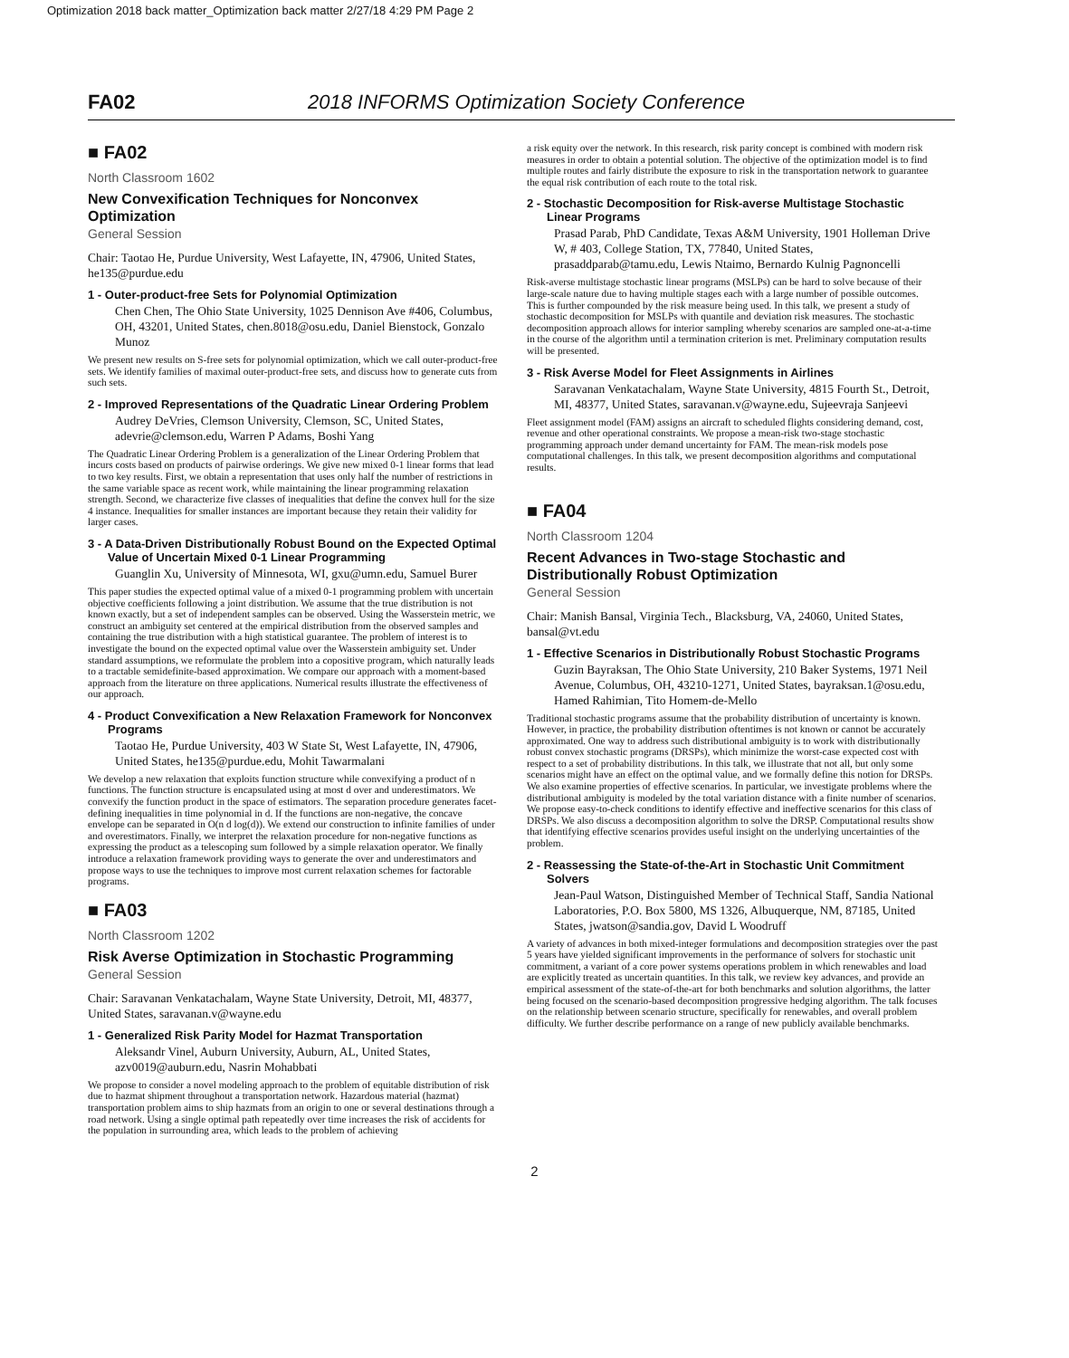Optimization 2018 back matter_Optimization back matter 2/27/18 4:29 PM Page 2
FA02 2018 INFORMS Optimization Society Conference
■ FA02
North Classroom 1602
New Convexification Techniques for Nonconvex Optimization
General Session
Chair: Taotao He, Purdue University, West Lafayette, IN, 47906, United States, he135@purdue.edu
1 - Outer-product-free Sets for Polynomial Optimization
Chen Chen, The Ohio State University, 1025 Dennison Ave #406, Columbus, OH, 43201, United States, chen.8018@osu.edu, Daniel Bienstock, Gonzalo Munoz
We present new results on S-free sets for polynomial optimization, which we call outer-product-free sets. We identify families of maximal outer-product-free sets, and discuss how to generate cuts from such sets.
2 - Improved Representations of the Quadratic Linear Ordering Problem
Audrey DeVries, Clemson University, Clemson, SC, United States, adevrie@clemson.edu, Warren P Adams, Boshi Yang
The Quadratic Linear Ordering Problem is a generalization of the Linear Ordering Problem that incurs costs based on products of pairwise orderings. We give new mixed 0-1 linear forms that lead to two key results. First, we obtain a representation that uses only half the number of restrictions in the same variable space as recent work, while maintaining the linear programming relaxation strength. Second, we characterize five classes of inequalities that define the convex hull for the size 4 instance. Inequalities for smaller instances are important because they retain their validity for larger cases.
3 - A Data-Driven Distributionally Robust Bound on the Expected Optimal Value of Uncertain Mixed 0-1 Linear Programming
Guanglin Xu, University of Minnesota, WI, gxu@umn.edu, Samuel Burer
This paper studies the expected optimal value of a mixed 0-1 programming problem with uncertain objective coefficients following a joint distribution. We assume that the true distribution is not known exactly, but a set of independent samples can be observed. Using the Wasserstein metric, we construct an ambiguity set centered at the empirical distribution from the observed samples and containing the true distribution with a high statistical guarantee. The problem of interest is to investigate the bound on the expected optimal value over the Wasserstein ambiguity set. Under standard assumptions, we reformulate the problem into a copositive program, which naturally leads to a tractable semidefinite-based approximation. We compare our approach with a moment-based approach from the literature on three applications. Numerical results illustrate the effectiveness of our approach.
4 - Product Convexification a New Relaxation Framework for Nonconvex Programs
Taotao He, Purdue University, 403 W State St, West Lafayette, IN, 47906, United States, he135@purdue.edu, Mohit Tawarmalani
We develop a new relaxation that exploits function structure while convexifying a product of n functions. The function structure is encapsulated using at most d over and underestimators. We convexify the function product in the space of estimators. The separation procedure generates facet-defining inequalities in time polynomial in d. If the functions are non-negative, the concave envelope can be separated in O(n d log(d)). We extend our construction to infinite families of under and overestimators. Finally, we interpret the relaxation procedure for non-negative functions as expressing the product as a telescoping sum followed by a simple relaxation operator. We finally introduce a relaxation framework providing ways to generate the over and underestimators and propose ways to use the techniques to improve most current relaxation schemes for factorable programs.
■ FA03
North Classroom 1202
Risk Averse Optimization in Stochastic Programming
General Session
Chair: Saravanan Venkatachalam, Wayne State University, Detroit, MI, 48377, United States, saravanan.v@wayne.edu
1 - Generalized Risk Parity Model for Hazmat Transportation
Aleksandr Vinel, Auburn University, Auburn, AL, United States, azv0019@auburn.edu, Nasrin Mohabbati
We propose to consider a novel modeling approach to the problem of equitable distribution of risk due to hazmat shipment throughout a transportation network. Hazardous material (hazmat) transportation problem aims to ship hazmats from an origin to one or several destinations through a road network. Using a single optimal path repeatedly over time increases the risk of accidents for the population in surrounding area, which leads to the problem of achieving
a risk equity over the network. In this research, risk parity concept is combined with modern risk measures in order to obtain a potential solution. The objective of the optimization model is to find multiple routes and fairly distribute the exposure to risk in the transportation network to guarantee the equal risk contribution of each route to the total risk.
2 - Stochastic Decomposition for Risk-averse Multistage Stochastic Linear Programs
Prasad Parab, PhD Candidate, Texas A&M University, 1901 Holleman Drive W, # 403, College Station, TX, 77840, United States, prasaddparab@tamu.edu, Lewis Ntaimo, Bernardo Kulnig Pagnoncelli
Risk-averse multistage stochastic linear programs (MSLPs) can be hard to solve because of their large-scale nature due to having multiple stages each with a large number of possible outcomes. This is further compounded by the risk measure being used. In this talk, we present a study of stochastic decomposition for MSLPs with quantile and deviation risk measures. The stochastic decomposition approach allows for interior sampling whereby scenarios are sampled one-at-a-time in the course of the algorithm until a termination criterion is met. Preliminary computation results will be presented.
3 - Risk Averse Model for Fleet Assignments in Airlines
Saravanan Venkatachalam, Wayne State University, 4815 Fourth St., Detroit, MI, 48377, United States, saravanan.v@wayne.edu, Sujeevraja Sanjeevi
Fleet assignment model (FAM) assigns an aircraft to scheduled flights considering demand, cost, revenue and other operational constraints. We propose a mean-risk two-stage stochastic programming approach under demand uncertainty for FAM. The mean-risk models pose computational challenges. In this talk, we present decomposition algorithms and computational results.
■ FA04
North Classroom 1204
Recent Advances in Two-stage Stochastic and Distributionally Robust Optimization
General Session
Chair: Manish Bansal, Virginia Tech., Blacksburg, VA, 24060, United States, bansal@vt.edu
1 - Effective Scenarios in Distributionally Robust Stochastic Programs
Guzin Bayraksan, The Ohio State University, 210 Baker Systems, 1971 Neil Avenue, Columbus, OH, 43210-1271, United States, bayraksan.1@osu.edu, Hamed Rahimian, Tito Homem-de-Mello
Traditional stochastic programs assume that the probability distribution of uncertainty is known. However, in practice, the probability distribution oftentimes is not known or cannot be accurately approximated. One way to address such distributional ambiguity is to work with distributionally robust convex stochastic programs (DRSPs), which minimize the worst-case expected cost with respect to a set of probability distributions. In this talk, we illustrate that not all, but only some scenarios might have an effect on the optimal value, and we formally define this notion for DRSPs. We also examine properties of effective scenarios. In particular, we investigate problems where the distributional ambiguity is modeled by the total variation distance with a finite number of scenarios. We propose easy-to-check conditions to identify effective and ineffective scenarios for this class of DRSPs. We also discuss a decomposition algorithm to solve the DRSP. Computational results show that identifying effective scenarios provides useful insight on the underlying uncertainties of the problem.
2 - Reassessing the State-of-the-Art in Stochastic Unit Commitment Solvers
Jean-Paul Watson, Distinguished Member of Technical Staff, Sandia National Laboratories, P.O. Box 5800, MS 1326, Albuquerque, NM, 87185, United States, jwatson@sandia.gov, David L Woodruff
A variety of advances in both mixed-integer formulations and decomposition strategies over the past 5 years have yielded significant improvements in the performance of solvers for stochastic unit commitment, a variant of a core power systems operations problem in which renewables and load are explicitly treated as uncertain quantities. In this talk, we review key advances, and provide an empirical assessment of the state-of-the-art for both benchmarks and solution algorithms, the latter being focused on the scenario-based decomposition progressive hedging algorithm. The talk focuses on the relationship between scenario structure, specifically for renewables, and overall problem difficulty. We further describe performance on a range of new publicly available benchmarks.
2